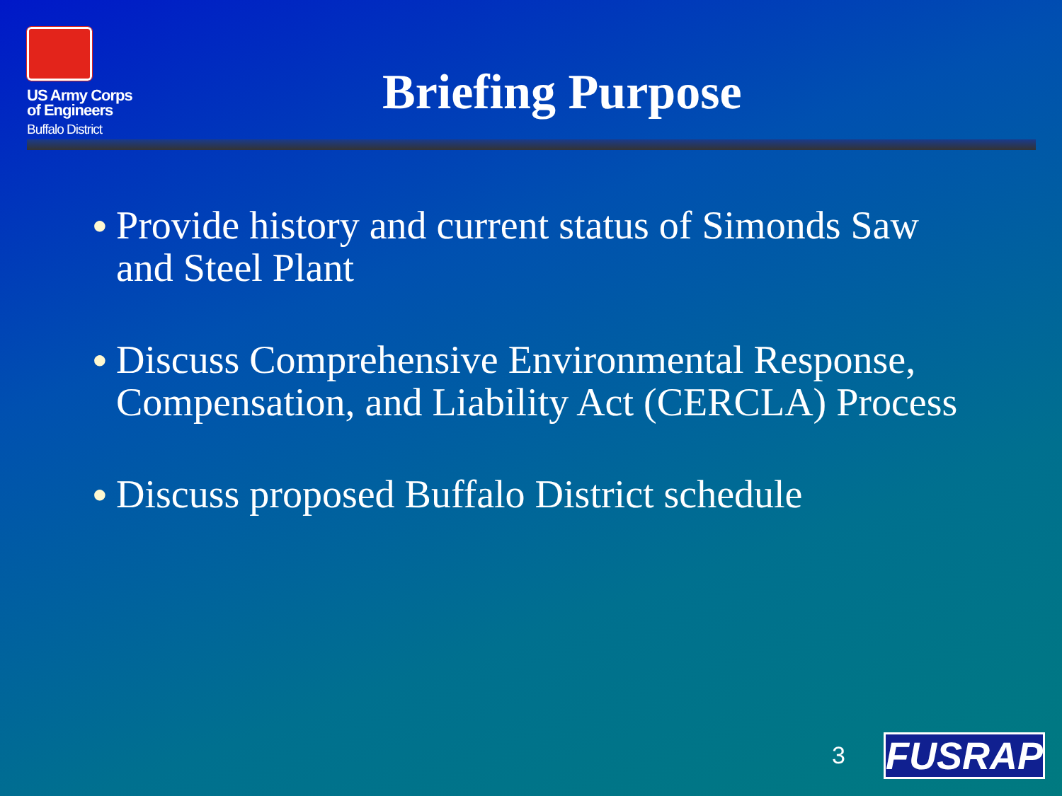US Army Corps
of Engineers
Buffalo District
Briefing Purpose
● Provide history and current status of Simonds Saw and Steel Plant
● Discuss Comprehensive Environmental Response, Compensation, and Liability Act (CERCLA) Process
● Discuss proposed Buffalo District schedule
3 FUSRAP